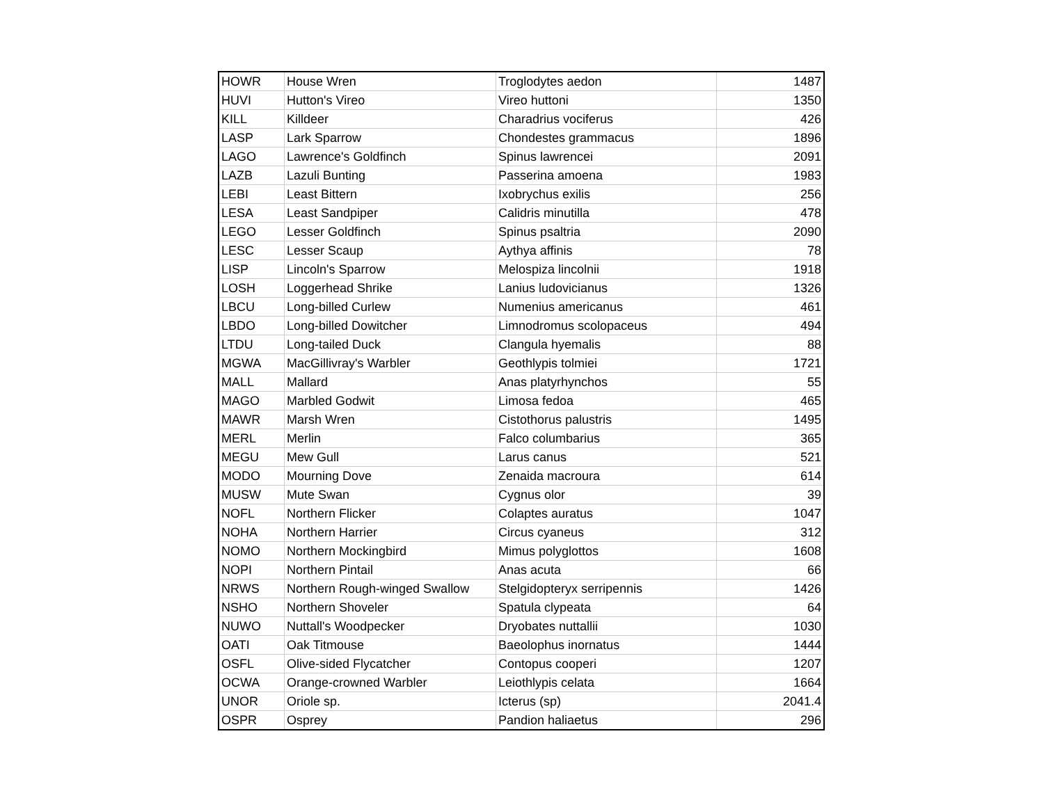| HOWR | House Wren | Troglodytes aedon | 1487 |
| HUVI | Hutton's Vireo | Vireo huttoni | 1350 |
| KILL | Killdeer | Charadrius vociferus | 426 |
| LASP | Lark Sparrow | Chondestes grammacus | 1896 |
| LAGO | Lawrence's Goldfinch | Spinus lawrencei | 2091 |
| LAZB | Lazuli Bunting | Passerina amoena | 1983 |
| LEBI | Least Bittern | Ixobrychus exilis | 256 |
| LESA | Least Sandpiper | Calidris minutilla | 478 |
| LEGO | Lesser Goldfinch | Spinus psaltria | 2090 |
| LESC | Lesser Scaup | Aythya affinis | 78 |
| LISP | Lincoln's Sparrow | Melospiza lincolnii | 1918 |
| LOSH | Loggerhead Shrike | Lanius ludovicianus | 1326 |
| LBCU | Long-billed Curlew | Numenius americanus | 461 |
| LBDO | Long-billed Dowitcher | Limnodromus scolopaceus | 494 |
| LTDU | Long-tailed Duck | Clangula hyemalis | 88 |
| MGWA | MacGillivray's Warbler | Geothlypis tolmiei | 1721 |
| MALL | Mallard | Anas platyrhynchos | 55 |
| MAGO | Marbled Godwit | Limosa fedoa | 465 |
| MAWR | Marsh Wren | Cistothorus palustris | 1495 |
| MERL | Merlin | Falco columbarius | 365 |
| MEGU | Mew Gull | Larus canus | 521 |
| MODO | Mourning Dove | Zenaida macroura | 614 |
| MUSW | Mute Swan | Cygnus olor | 39 |
| NOFL | Northern Flicker | Colaptes auratus | 1047 |
| NOHA | Northern Harrier | Circus cyaneus | 312 |
| NOMO | Northern Mockingbird | Mimus polyglottos | 1608 |
| NOPI | Northern Pintail | Anas acuta | 66 |
| NRWS | Northern Rough-winged Swallow | Stelgidopteryx serripennis | 1426 |
| NSHO | Northern Shoveler | Spatula clypeata | 64 |
| NUWO | Nuttall's Woodpecker | Dryobates nuttallii | 1030 |
| OATI | Oak Titmouse | Baeolophus inornatus | 1444 |
| OSFL | Olive-sided Flycatcher | Contopus cooperi | 1207 |
| OCWA | Orange-crowned Warbler | Leiothlypis celata | 1664 |
| UNOR | Oriole sp. | Icterus (sp) | 2041.4 |
| OSPR | Osprey | Pandion haliaetus | 296 |